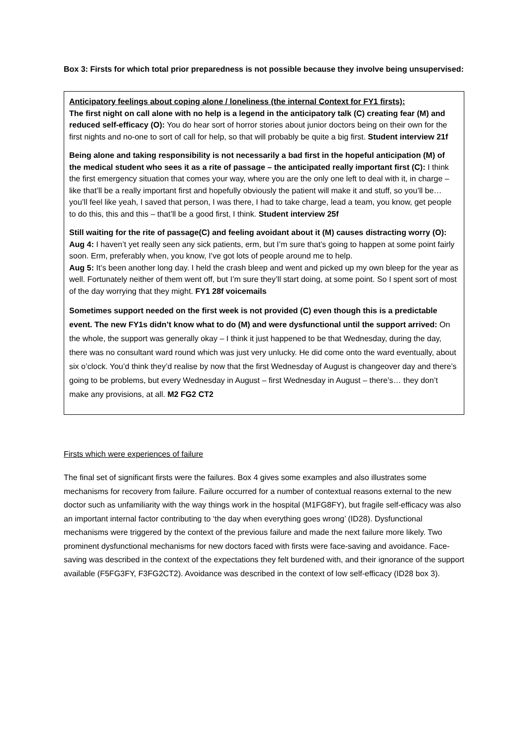Box 3: Firsts for which total prior preparedness is not possible because they involve being unsupervised:
Anticipatory feelings about coping alone / loneliness (the internal Context for FY1 firsts):
The first night on call alone with no help is a legend in the anticipatory talk (C) creating fear (M) and reduced self-efficacy (O): You do hear sort of horror stories about junior doctors being on their own for the first nights and no-one to sort of call for help, so that will probably be quite a big first. Student interview 21f
Being alone and taking responsibility is not necessarily a bad first in the hopeful anticipation (M) of the medical student who sees it as a rite of passage – the anticipated really important first (C): I think the first emergency situation that comes your way, where you are the only one left to deal with it, in charge – like that’ll be a really important first and hopefully obviously the patient will make it and stuff, so you’ll be… you’ll feel like yeah, I saved that person, I was there, I had to take charge, lead a team, you know, get people to do this, this and this – that’ll be a good first, I think. Student interview 25f
Still waiting for the rite of passage(C) and feeling avoidant about it (M) causes distracting worry (O):
Aug 4: I haven’t yet really seen any sick patients, erm, but I’m sure that’s going to happen at some point fairly soon. Erm, preferably when, you know, I’ve got lots of people around me to help.
Aug 5: It’s been another long day. I held the crash bleep and went and picked up my own bleep for the year as well. Fortunately neither of them went off, but I’m sure they’ll start doing, at some point. So I spent sort of most of the day worrying that they might. FY1 28f voicemails
Sometimes support needed on the first week is not provided (C) even though this is a predictable event. The new FY1s didn’t know what to do (M) and were dysfunctional until the support arrived: On the whole, the support was generally okay – I think it just happened to be that Wednesday, during the day, there was no consultant ward round which was just very unlucky. He did come onto the ward eventually, about six o’clock. You’d think they’d realise by now that the first Wednesday of August is changeover day and there’s going to be problems, but every Wednesday in August – first Wednesday in August – there’s… they don’t make any provisions, at all. M2 FG2 CT2
Firsts which were experiences of failure
The final set of significant firsts were the failures. Box 4 gives some examples and also illustrates some mechanisms for recovery from failure. Failure occurred for a number of contextual reasons external to the new doctor such as unfamiliarity with the way things work in the hospital (M1FG8FY), but fragile self-efficacy was also an important internal factor contributing to ‘the day when everything goes wrong’ (ID28). Dysfunctional mechanisms were triggered by the context of the previous failure and made the next failure more likely. Two prominent dysfunctional mechanisms for new doctors faced with firsts were face-saving and avoidance. Face-saving was described in the context of the expectations they felt burdened with, and their ignorance of the support available (F5FG3FY, F3FG2CT2). Avoidance was described in the context of low self-efficacy (ID28 box 3).